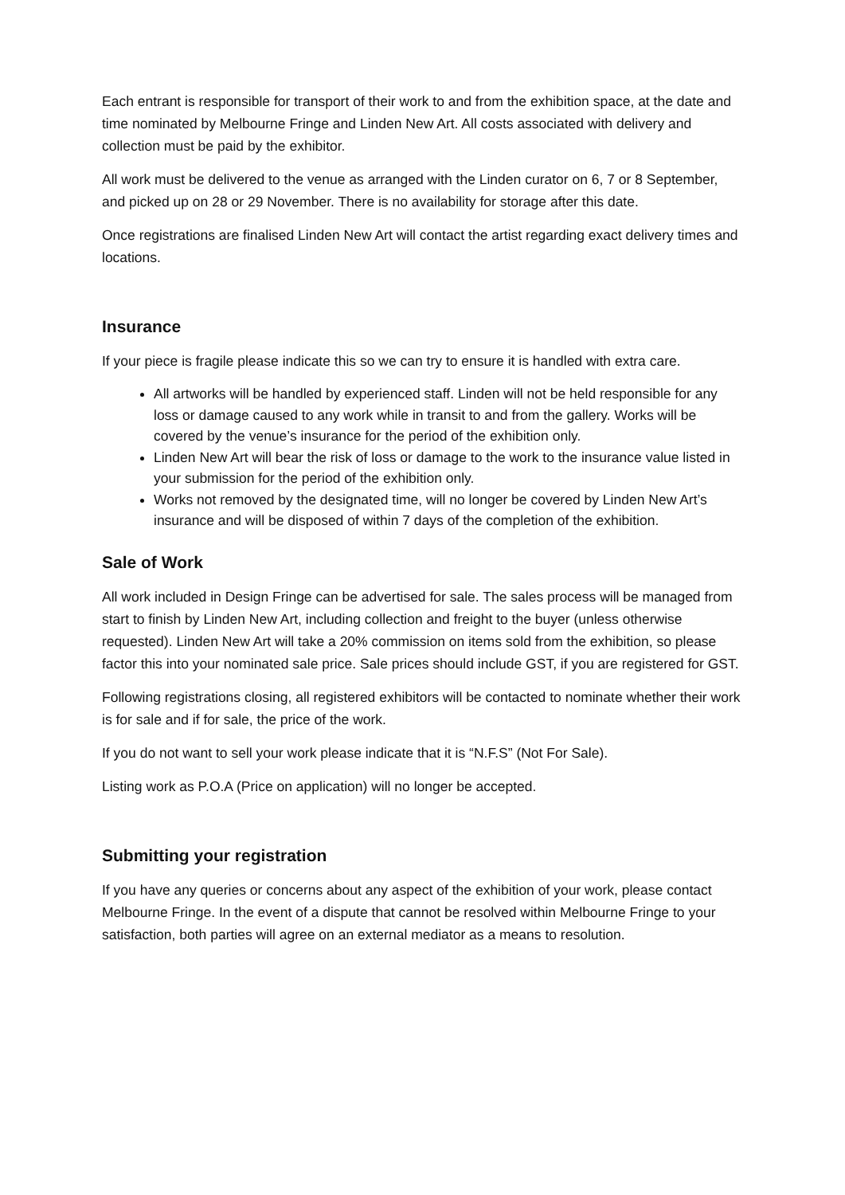Each entrant is responsible for transport of their work to and from the exhibition space, at the date and time nominated by Melbourne Fringe and Linden New Art. All costs associated with delivery and collection must be paid by the exhibitor.
All work must be delivered to the venue as arranged with the Linden curator on 6, 7 or 8 September, and picked up on 28 or 29 November. There is no availability for storage after this date.
Once registrations are finalised Linden New Art will contact the artist regarding exact delivery times and locations.
Insurance
If your piece is fragile please indicate this so we can try to ensure it is handled with extra care.
All artworks will be handled by experienced staff. Linden will not be held responsible for any loss or damage caused to any work while in transit to and from the gallery. Works will be covered by the venue’s insurance for the period of the exhibition only.
Linden New Art will bear the risk of loss or damage to the work to the insurance value listed in your submission for the period of the exhibition only.
Works not removed by the designated time, will no longer be covered by Linden New Art’s insurance and will be disposed of within 7 days of the completion of the exhibition.
Sale of Work
All work included in Design Fringe can be advertised for sale. The sales process will be managed from start to finish by Linden New Art, including collection and freight to the buyer (unless otherwise requested). Linden New Art will take a 20% commission on items sold from the exhibition, so please factor this into your nominated sale price. Sale prices should include GST, if you are registered for GST.
Following registrations closing, all registered exhibitors will be contacted to nominate whether their work is for sale and if for sale, the price of the work.
If you do not want to sell your work please indicate that it is “N.F.S” (Not For Sale).
Listing work as P.O.A (Price on application) will no longer be accepted.
Submitting your registration
If you have any queries or concerns about any aspect of the exhibition of your work, please contact Melbourne Fringe. In the event of a dispute that cannot be resolved within Melbourne Fringe to your satisfaction, both parties will agree on an external mediator as a means to resolution.